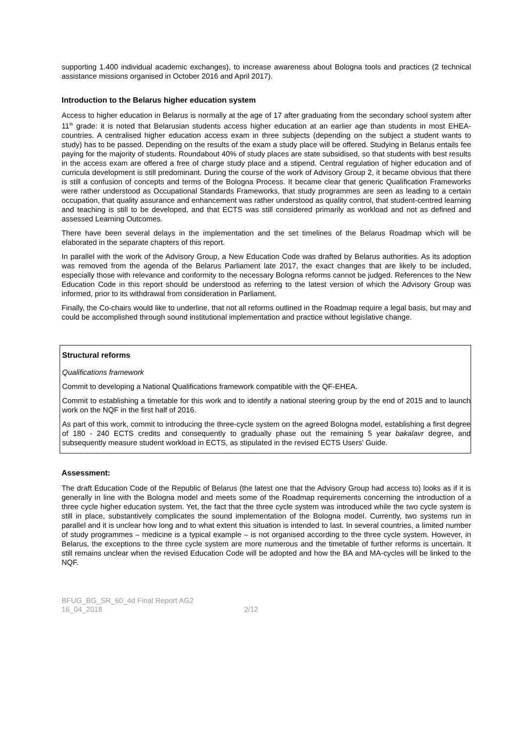supporting 1.400 individual academic exchanges), to increase awareness about Bologna tools and practices (2 technical assistance missions organised in October 2016 and April 2017).
Introduction to the Belarus higher education system
Access to higher education in Belarus is normally at the age of 17 after graduating from the secondary school system after 11<sup>th</sup> grade: it is noted that Belarusian students access higher education at an earlier age than students in most EHEA-countries. A centralised higher education access exam in three subjects (depending on the subject a student wants to study) has to be passed. Depending on the results of the exam a study place will be offered. Studying in Belarus entails fee paying for the majority of students. Roundabout 40% of study places are state subsidised, so that students with best results in the access exam are offered a free of charge study place and a stipend. Central regulation of higher education and of curricula development is still predominant. During the course of the work of Advisory Group 2, it became obvious that there is still a confusion of concepts and terms of the Bologna Process. It became clear that generic Qualification Frameworks were rather understood as Occupational Standards Frameworks, that study programmes are seen as leading to a certain occupation, that quality assurance and enhancement was rather understood as quality control, that student-centred learning and teaching is still to be developed, and that ECTS was still considered primarily as workload and not as defined and assessed Learning Outcomes.
There have been several delays in the implementation and the set timelines of the Belarus Roadmap which will be elaborated in the separate chapters of this report.
In parallel with the work of the Advisory Group, a New Education Code was drafted by Belarus authorities. As its adoption was removed from the agenda of the Belarus Parliament late 2017, the exact changes that are likely to be included, especially those with relevance and conformity to the necessary Bologna reforms cannot be judged. References to the New Education Code in this report should be understood as referring to the latest version of which the Advisory Group was informed, prior to its withdrawal from consideration in Parliament.
Finally, the Co-chairs would like to underline, that not all reforms outlined in the Roadmap require a legal basis, but may and could be accomplished through sound institutional implementation and practice without legislative change.
Structural reforms
Qualifications framework
Commit to developing a National Qualifications framework compatible with the QF-EHEA.
Commit to establishing a timetable for this work and to identify a national steering group by the end of 2015 and to launch work on the NQF in the first half of 2016.
As part of this work, commit to introducing the three-cycle system on the agreed Bologna model, establishing a first degree of 180 - 240 ECTS credits and consequently to gradually phase out the remaining 5 year bakalavr degree, and subsequently measure student workload in ECTS, as stipulated in the revised ECTS Users’ Guide.
Assessment:
The draft Education Code of the Republic of Belarus (the latest one that the Advisory Group had access to) looks as if it is generally in line with the Bologna model and meets some of the Roadmap requirements concerning the introduction of a three cycle higher education system. Yet, the fact that the three cycle system was introduced while the two cycle system is still in place, substantively complicates the sound implementation of the Bologna model. Currently, two systems run in parallel and it is unclear how long and to what extent this situation is intended to last. In several countries, a limited number of study programmes – medicine is a typical example – is not organised according to the three cycle system. However, in Belarus, the exceptions to the three cycle system are more numerous and the timetable of further reforms is uncertain. It still remains unclear when the revised Education Code will be adopted and how the BA and MA-cycles will be linked to the NQF.
BFUG_BG_SR_60_4d Final Report AG2
16_04_2018 2/12